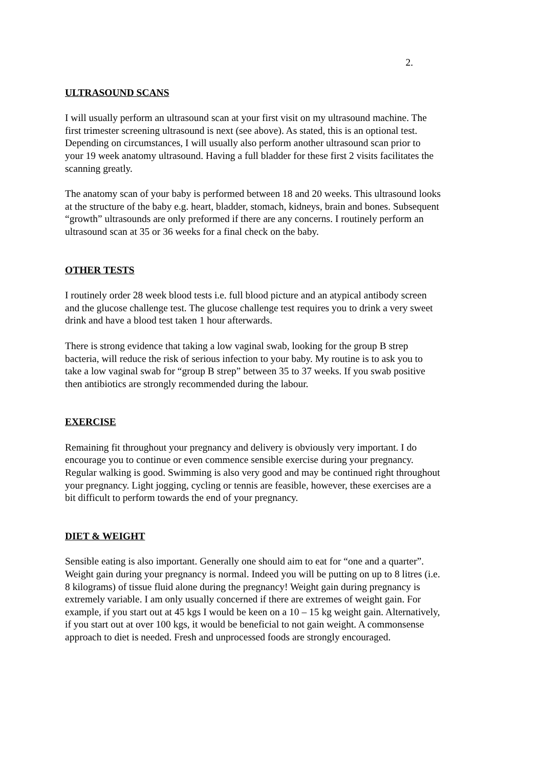2.
ULTRASOUND SCANS
I will usually perform an ultrasound scan at your first visit on my ultrasound machine. The first trimester screening ultrasound is next (see above). As stated, this is an optional test. Depending on circumstances, I will usually also perform another ultrasound scan prior to your 19 week anatomy ultrasound. Having a full bladder for these first 2 visits facilitates the scanning greatly.
The anatomy scan of your baby is performed between 18 and 20 weeks. This ultrasound looks at the structure of the baby e.g. heart, bladder, stomach, kidneys, brain and bones. Subsequent “growth” ultrasounds are only preformed if there are any concerns. I routinely perform an ultrasound scan at 35 or 36 weeks for a final check on the baby.
OTHER TESTS
I routinely order 28 week blood tests i.e. full blood picture and an atypical antibody screen and the glucose challenge test. The glucose challenge test requires you to drink a very sweet drink and have a blood test taken 1 hour afterwards.
There is strong evidence that taking a low vaginal swab, looking for the group B strep bacteria, will reduce the risk of serious infection to your baby. My routine is to ask you to take a low vaginal swab for “group B strep” between 35 to 37 weeks. If you swab positive then antibiotics are strongly recommended during the labour.
EXERCISE
Remaining fit throughout your pregnancy and delivery is obviously very important. I do encourage you to continue or even commence sensible exercise during your pregnancy. Regular walking is good. Swimming is also very good and may be continued right throughout your pregnancy. Light jogging, cycling or tennis are feasible, however, these exercises are a bit difficult to perform towards the end of your pregnancy.
DIET & WEIGHT
Sensible eating is also important. Generally one should aim to eat for “one and a quarter”. Weight gain during your pregnancy is normal. Indeed you will be putting on up to 8 litres (i.e. 8 kilograms) of tissue fluid alone during the pregnancy! Weight gain during pregnancy is extremely variable. I am only usually concerned if there are extremes of weight gain. For example, if you start out at 45 kgs I would be keen on a 10 – 15 kg weight gain. Alternatively, if you start out at over 100 kgs, it would be beneficial to not gain weight. A commonsense approach to diet is needed. Fresh and unprocessed foods are strongly encouraged.